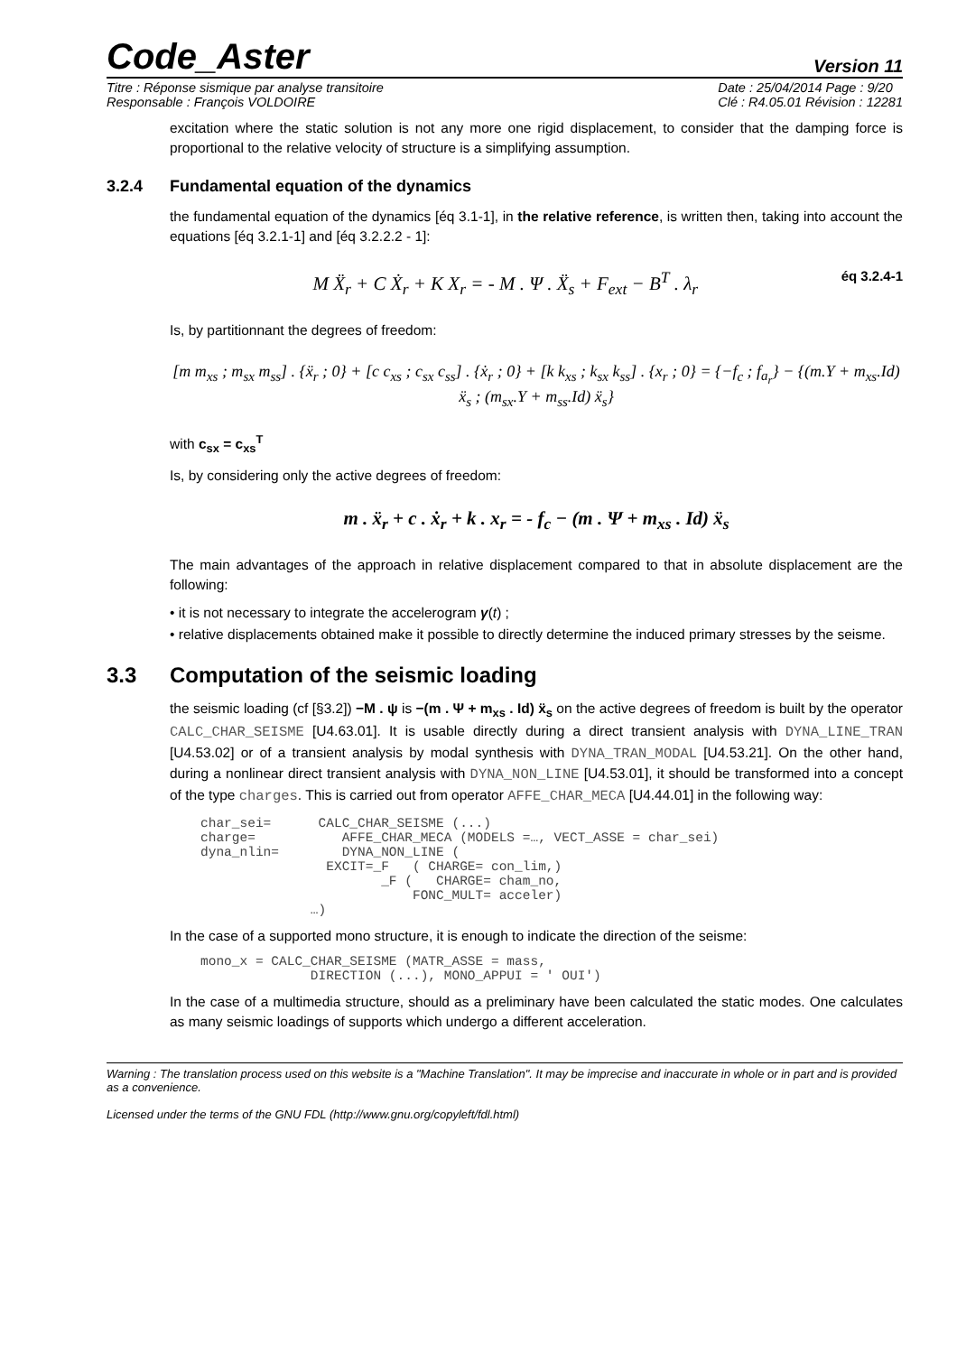Code_Aster Version 11
Titre : Réponse sismique par analyse transitoire
Responsable : François VOLDOIRE Date : 25/04/2014 Page : 9/20
Clé : R4.05.01 Révision : 12281
excitation where the static solution is not any more one rigid displacement, to consider that the damping force is proportional to the relative velocity of structure is a simplifying assumption.
3.2.4 Fundamental equation of the dynamics
the fundamental equation of the dynamics [éq 3.1-1], in the relative reference, is written then, taking into account the equations [éq 3.2.1-1] and [éq 3.2.2.2 - 1]:
M Ẍ<sub>r</sub> + C Ẋ<sub>r</sub> + K X<sub>r</sub> = - M . Ψ . Ẍ<sub>s</sub> + F<sub>ext</sub> − B<sup>T</sup> . λ<sub>r</sub> éq 3.2.4-1
Is, by partitionnant the degrees of freedom:
[m m<sub>xs</sub> ; m<sub>sx</sub> m<sub>ss</sub>] . {ẍ<sub>r</sub> ; 0} + [c c<sub>xs</sub> ; c<sub>sx</sub> c<sub>ss</sub>] . {ẋ<sub>r</sub> ; 0} + [k k<sub>xs</sub> ; k<sub>sx</sub> k<sub>ss</sub>] . {x<sub>r</sub> ; 0} = {−f<sub>c</sub> ; f<sub>a<sub>r</sub></sub>} − {(m.Y + m<sub>xs</sub>.Id) ẍ<sub>s</sub> ; (m<sub>sx</sub>.Y + m<sub>ss</sub>.Id) ẍ<sub>s</sub>}
with c<sub>sx</sub> = c<sub>xs</sub><sup>T</sup>
Is, by considering only the active degrees of freedom:
m . ẍ<sub>r</sub> + c . ẋ<sub>r</sub> + k . x<sub>r</sub> = - f<sub>c</sub> − (m . Ψ + m<sub>xs</sub> . Id) ẍ<sub>s</sub>
The main advantages of the approach in relative displacement compared to that in absolute displacement are the following:
• it is not necessary to integrate the accelerogram γ(t) ;
• relative displacements obtained make it possible to directly determine the induced primary stresses by the seisme.
3.3 Computation of the seismic loading
the seismic loading (cf [§3.2]) −M . ψ is −(m . Ψ + m<sub>xs</sub> . Id) ẍ<sub>s</sub> on the active degrees of freedom is built by the operator CALC_CHAR_SEISME [U4.63.01]. It is usable directly during a direct transient analysis with DYNA_LINE_TRAN [U4.53.02] or of a transient analysis by modal synthesis with DYNA_TRAN_MODAL [U4.53.21]. On the other hand, during a nonlinear direct transient analysis with DYNA_NON_LINE [U4.53.01], it should be transformed into a concept of the type charges. This is carried out from operator AFFE_CHAR_MECA [U4.44.01] in the following way:
char_sei=      CALC_CHAR_SEISME (...)
charge=           AFFE_CHAR_MECA (MODELS =…, VECT_ASSE = char_sei)
dyna_nlin=        DYNA_NON_LINE (
                EXCIT=_F   ( CHARGE= con_lim,)
                       _F (   CHARGE= cham_no,
                           FONC_MULT= acceler)
              …)
In the case of a supported mono structure, it is enough to indicate the direction of the seisme:
mono_x = CALC_CHAR_SEISME (MATR_ASSE = mass,
              DIRECTION (...), MONO_APPUI = ' OUI')
In the case of a multimedia structure, should as a preliminary have been calculated the static modes. One calculates as many seismic loadings of supports which undergo a different acceleration.
Warning : The translation process used on this website is a "Machine Translation". It may be imprecise and inaccurate in whole or in part and is provided as a convenience.
Licensed under the terms of the GNU FDL (http://www.gnu.org/copyleft/fdl.html)